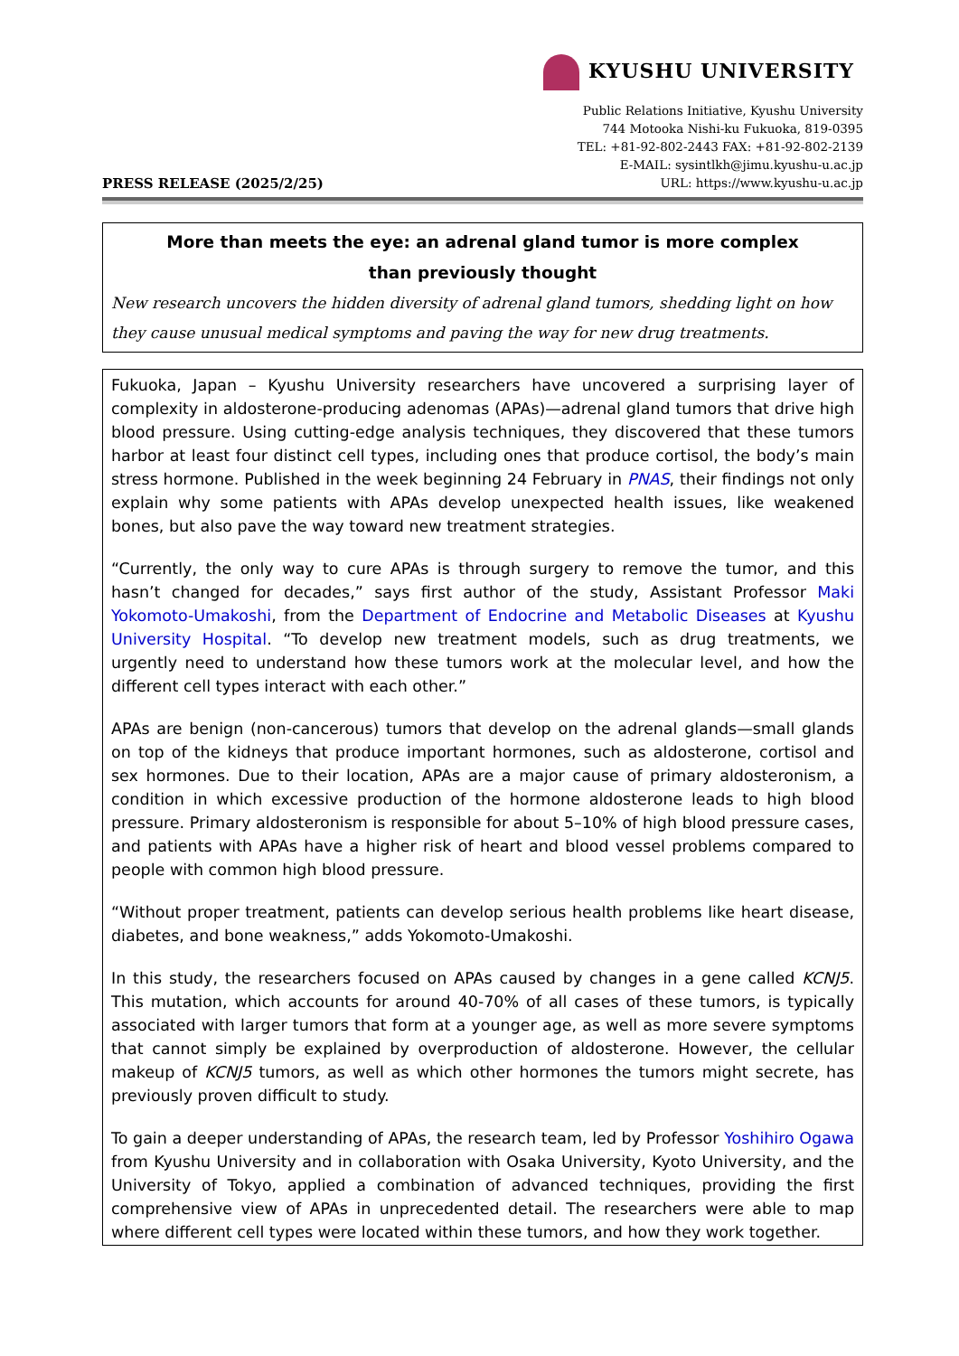KYUSHU UNIVERSITY
PRESS RELEASE (2025/2/25)
Public Relations Initiative, Kyushu University
744 Motooka Nishi-ku Fukuoka, 819-0395
TEL: +81-92-802-2443 FAX: +81-92-802-2139
E-MAIL: sysintlkh@jimu.kyushu-u.ac.jp
URL: https://www.kyushu-u.ac.jp
More than meets the eye: an adrenal gland tumor is more complex
than previously thought
New research uncovers the hidden diversity of adrenal gland tumors, shedding light on how they cause unusual medical symptoms and paving the way for new drug treatments.
Fukuoka, Japan – Kyushu University researchers have uncovered a surprising layer of complexity in aldosterone-producing adenomas (APAs)—adrenal gland tumors that drive high blood pressure. Using cutting-edge analysis techniques, they discovered that these tumors harbor at least four distinct cell types, including ones that produce cortisol, the body’s main stress hormone. Published in the week beginning 24 February in PNAS, their findings not only explain why some patients with APAs develop unexpected health issues, like weakened bones, but also pave the way toward new treatment strategies.
“Currently, the only way to cure APAs is through surgery to remove the tumor, and this hasn’t changed for decades,” says first author of the study, Assistant Professor Maki Yokomoto-Umakoshi, from the Department of Endocrine and Metabolic Diseases at Kyushu University Hospital. “To develop new treatment models, such as drug treatments, we urgently need to understand how these tumors work at the molecular level, and how the different cell types interact with each other.”
APAs are benign (non-cancerous) tumors that develop on the adrenal glands—small glands on top of the kidneys that produce important hormones, such as aldosterone, cortisol and sex hormones. Due to their location, APAs are a major cause of primary aldosteronism, a condition in which excessive production of the hormone aldosterone leads to high blood pressure. Primary aldosteronism is responsible for about 5–10% of high blood pressure cases, and patients with APAs have a higher risk of heart and blood vessel problems compared to people with common high blood pressure.
“Without proper treatment, patients can develop serious health problems like heart disease, diabetes, and bone weakness,” adds Yokomoto-Umakoshi.
In this study, the researchers focused on APAs caused by changes in a gene called KCNJ5. This mutation, which accounts for around 40-70% of all cases of these tumors, is typically associated with larger tumors that form at a younger age, as well as more severe symptoms that cannot simply be explained by overproduction of aldosterone. However, the cellular makeup of KCNJ5 tumors, as well as which other hormones the tumors might secrete, has previously proven difficult to study.
To gain a deeper understanding of APAs, the research team, led by Professor Yoshihiro Ogawa from Kyushu University and in collaboration with Osaka University, Kyoto University, and the University of Tokyo, applied a combination of advanced techniques, providing the first comprehensive view of APAs in unprecedented detail. The researchers were able to map where different cell types were located within these tumors, and how they work together.